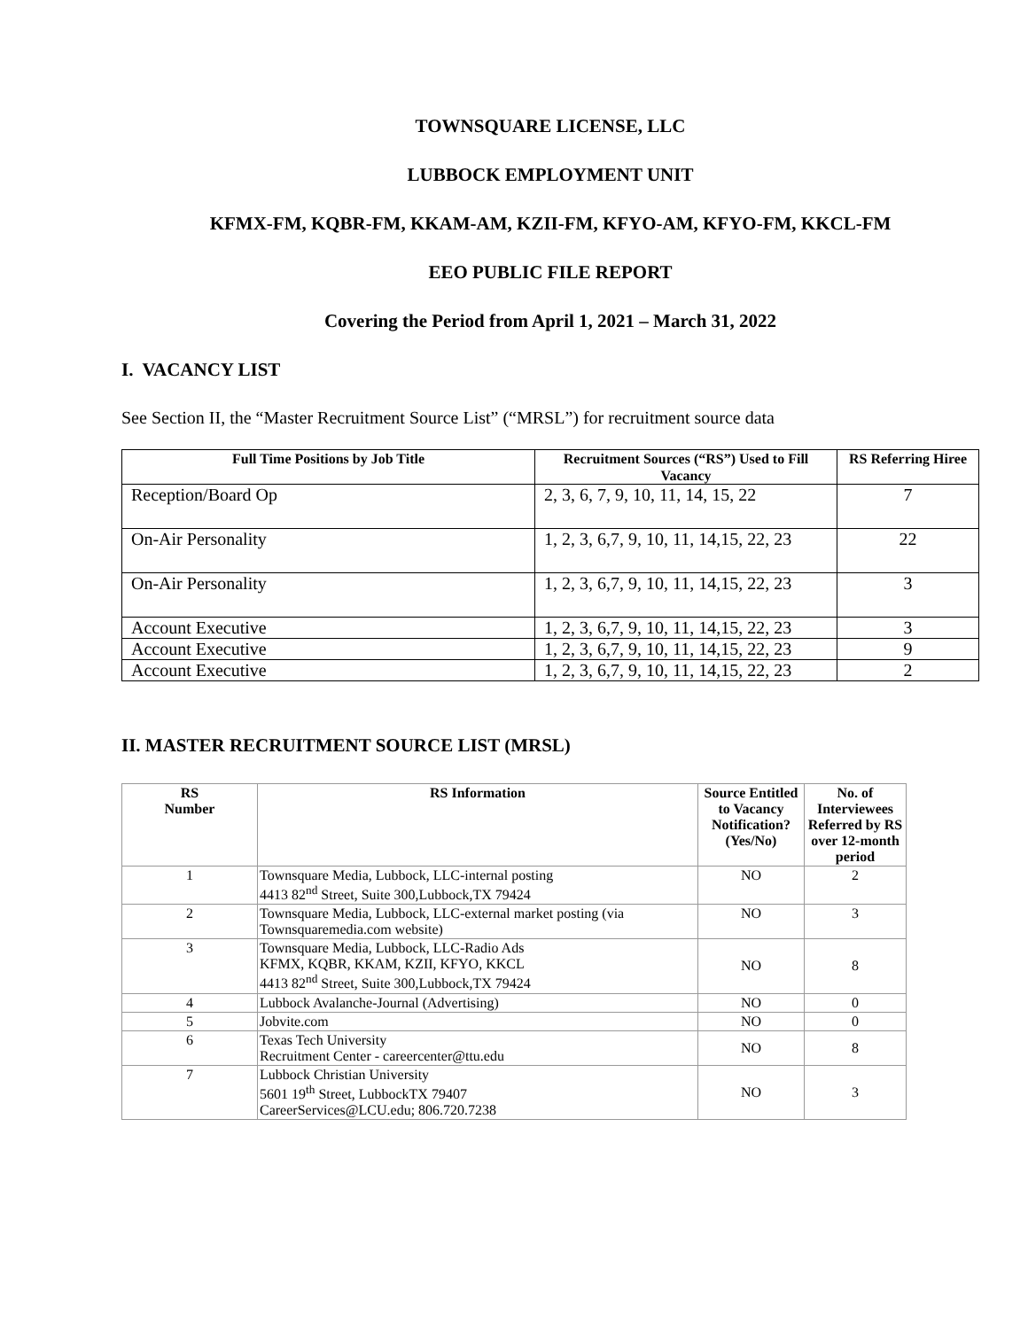TOWNSQUARE LICENSE, LLC
LUBBOCK EMPLOYMENT UNIT
KFMX-FM, KQBR-FM, KKAM-AM, KZII-FM, KFYO-AM, KFYO-FM, KKCL-FM
EEO PUBLIC FILE REPORT
Covering the Period from April 1, 2021 – March 31, 2022
I. VACANCY LIST
See Section II, the “Master Recruitment Source List” (“MRSL”) for recruitment source data
| Full Time Positions by Job Title | Recruitment Sources (“RS”) Used to Fill Vacancy | RS Referring Hiree |
| --- | --- | --- |
| Reception/Board Op | 2, 3, 6, 7, 9, 10, 11, 14, 15, 22 | 7 |
| On-Air Personality | 1, 2, 3, 6,7, 9, 10, 11, 14,15, 22, 23 | 22 |
| On-Air Personality | 1, 2, 3, 6,7, 9, 10, 11, 14,15, 22, 23 | 3 |
| Account Executive | 1, 2, 3, 6,7, 9, 10, 11, 14,15, 22, 23 | 3 |
| Account Executive | 1, 2, 3, 6,7, 9, 10, 11, 14,15, 22, 23 | 9 |
| Account Executive | 1, 2, 3, 6,7, 9, 10, 11, 14,15, 22, 23 | 2 |
II. MASTER RECRUITMENT SOURCE LIST (MRSL)
| RS Number | RS Information | Source Entitled to Vacancy Notification? (Yes/No) | No. of Interviewees Referred by RS over 12-month period |
| --- | --- | --- | --- |
| 1 | Townsquare Media, Lubbock, LLC-internal posting 4413 82<sup>nd</sup> Street, Suite 300,Lubbock,TX 79424 | NO | 2 |
| 2 | Townsquare Media, Lubbock, LLC-external market posting (via Townsquaremedia.com website) | NO | 3 |
| 3 | Townsquare Media, Lubbock, LLC-Radio Ads KFMX, KQBR, KKAM, KZII, KFYO, KKCL 4413 82<sup>nd</sup> Street, Suite 300,Lubbock,TX 79424 | NO | 8 |
| 4 | Lubbock Avalanche-Journal (Advertising) | NO | 0 |
| 5 | Jobvite.com | NO | 0 |
| 6 | Texas Tech University Recruitment Center - careercenter@ttu.edu | NO | 8 |
| 7 | Lubbock Christian University 5601 19<sup>th</sup> Street, LubbockTX 79407 CareerServices@LCU.edu; 806.720.7238 | NO | 3 |